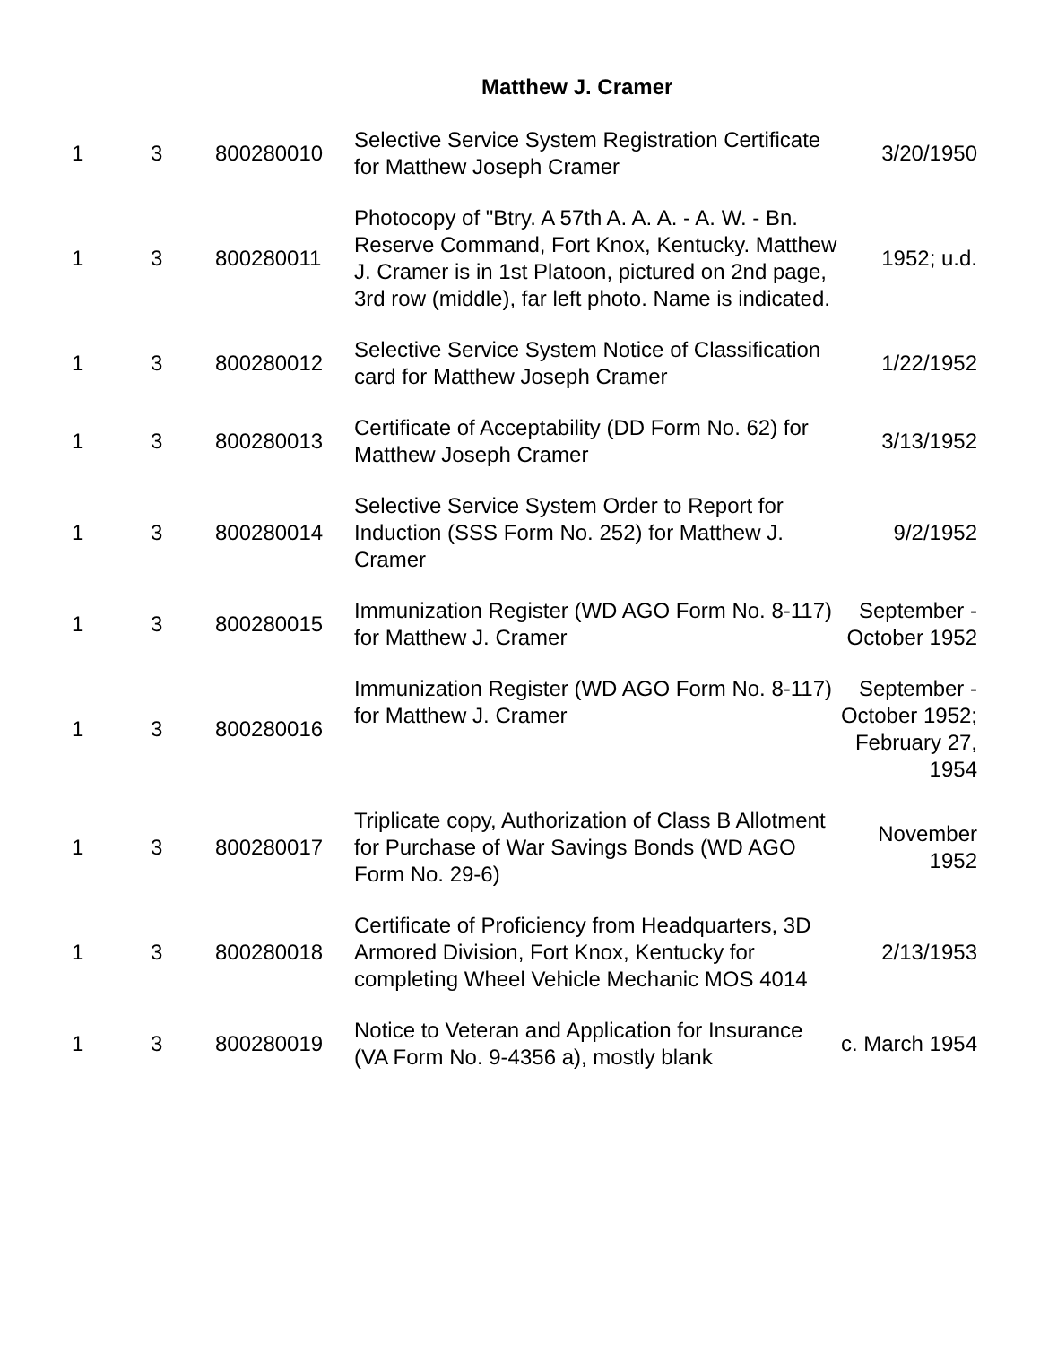Matthew J. Cramer
| 1 | 3 | 800280010 | Selective Service System Registration Certificate for Matthew Joseph Cramer | 3/20/1950 |
| 1 | 3 | 800280011 | Photocopy of "Btry. A 57th A. A. A. - A. W. - Bn. Reserve Command, Fort Knox, Kentucky. Matthew J. Cramer is in 1st Platoon, pictured on 2nd page, 3rd row (middle), far left photo. Name is indicated. | 1952; u.d. |
| 1 | 3 | 800280012 | Selective Service System Notice of Classification card for Matthew Joseph Cramer | 1/22/1952 |
| 1 | 3 | 800280013 | Certificate of Acceptability (DD Form No. 62) for Matthew Joseph Cramer | 3/13/1952 |
| 1 | 3 | 800280014 | Selective Service System Order to Report for Induction (SSS Form No. 252) for Matthew J. Cramer | 9/2/1952 |
| 1 | 3 | 800280015 | Immunization Register (WD AGO Form No. 8-117) for Matthew J. Cramer | September - October 1952 |
| 1 | 3 | 800280016 | Immunization Register (WD AGO Form No. 8-117) for Matthew J. Cramer | September - October 1952; February 27, 1954 |
| 1 | 3 | 800280017 | Triplicate copy, Authorization of Class B Allotment for Purchase of War Savings Bonds (WD AGO Form No. 29-6) | November 1952 |
| 1 | 3 | 800280018 | Certificate of Proficiency from Headquarters, 3D Armored Division, Fort Knox, Kentucky for completing Wheel Vehicle Mechanic MOS 4014 | 2/13/1953 |
| 1 | 3 | 800280019 | Notice to Veteran and Application for Insurance (VA Form No. 9-4356 a), mostly blank | c. March 1954 |